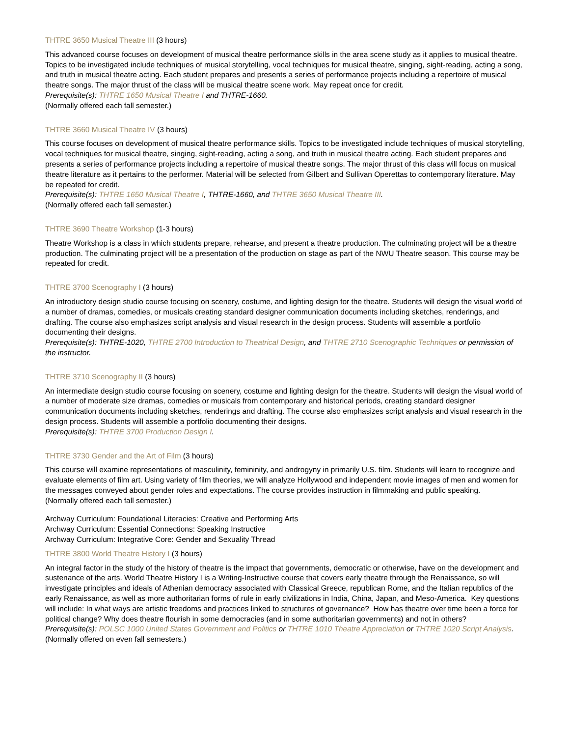THTRE 3650 Musical Theatre III (3 hours)
This advanced course focuses on development of musical theatre performance skills in the area scene study as it applies to musical theatre. Topics to be investigated include techniques of musical storytelling, vocal techniques for musical theatre, singing, sight-reading, acting a song, and truth in musical theatre acting. Each student prepares and presents a series of performance projects including a repertoire of musical theatre songs. The major thrust of the class will be musical theatre scene work. May repeat once for credit.
Prerequisite(s): THTRE 1650 Musical Theatre I and THTRE-1660.
(Normally offered each fall semester.)
THTRE 3660 Musical Theatre IV (3 hours)
This course focuses on development of musical theatre performance skills. Topics to be investigated include techniques of musical storytelling, vocal techniques for musical theatre, singing, sight-reading, acting a song, and truth in musical theatre acting. Each student prepares and presents a series of performance projects including a repertoire of musical theatre songs. The major thrust of this class will focus on musical theatre literature as it pertains to the performer. Material will be selected from Gilbert and Sullivan Operettas to contemporary literature. May be repeated for credit.
Prerequisite(s): THTRE 1650 Musical Theatre I, THTRE-1660, and THTRE 3650 Musical Theatre III.
(Normally offered each fall semester.)
THTRE 3690 Theatre Workshop (1-3 hours)
Theatre Workshop is a class in which students prepare, rehearse, and present a theatre production. The culminating project will be a theatre production. The culminating project will be a presentation of the production on stage as part of the NWU Theatre season. This course may be repeated for credit.
THTRE 3700 Scenography I (3 hours)
An introductory design studio course focusing on scenery, costume, and lighting design for the theatre. Students will design the visual world of a number of dramas, comedies, or musicals creating standard designer communication documents including sketches, renderings, and drafting. The course also emphasizes script analysis and visual research in the design process. Students will assemble a portfolio documenting their designs.
Prerequisite(s): THTRE-1020, THTRE 2700 Introduction to Theatrical Design, and THTRE 2710 Scenographic Techniques or permission of the instructor.
THTRE 3710 Scenography II (3 hours)
An intermediate design studio course focusing on scenery, costume and lighting design for the theatre. Students will design the visual world of a number of moderate size dramas, comedies or musicals from contemporary and historical periods, creating standard designer communication documents including sketches, renderings and drafting. The course also emphasizes script analysis and visual research in the design process. Students will assemble a portfolio documenting their designs.
Prerequisite(s): THTRE 3700 Production Design I.
THTRE 3730 Gender and the Art of Film (3 hours)
This course will examine representations of masculinity, femininity, and androgyny in primarily U.S. film. Students will learn to recognize and evaluate elements of film art. Using variety of film theories, we will analyze Hollywood and independent movie images of men and women for the messages conveyed about gender roles and expectations. The course provides instruction in filmmaking and public speaking.
(Normally offered each fall semester.)
Archway Curriculum: Foundational Literacies: Creative and Performing Arts
Archway Curriculum: Essential Connections: Speaking Instructive
Archway Curriculum: Integrative Core: Gender and Sexuality Thread
THTRE 3800 World Theatre History I (3 hours)
An integral factor in the study of the history of theatre is the impact that governments, democratic or otherwise, have on the development and sustenance of the arts. World Theatre History I is a Writing-Instructive course that covers early theatre through the Renaissance, so will investigate principles and ideals of Athenian democracy associated with Classical Greece, republican Rome, and the Italian republics of the early Renaissance, as well as more authoritarian forms of rule in early civilizations in India, China, Japan, and Meso-America. Key questions will include: In what ways are artistic freedoms and practices linked to structures of governance? How has theatre over time been a force for political change? Why does theatre flourish in some democracies (and in some authoritarian governments) and not in others?
Prerequisite(s): POLSC 1000 United States Government and Politics or THTRE 1010 Theatre Appreciation or THTRE 1020 Script Analysis.
(Normally offered on even fall semesters.)